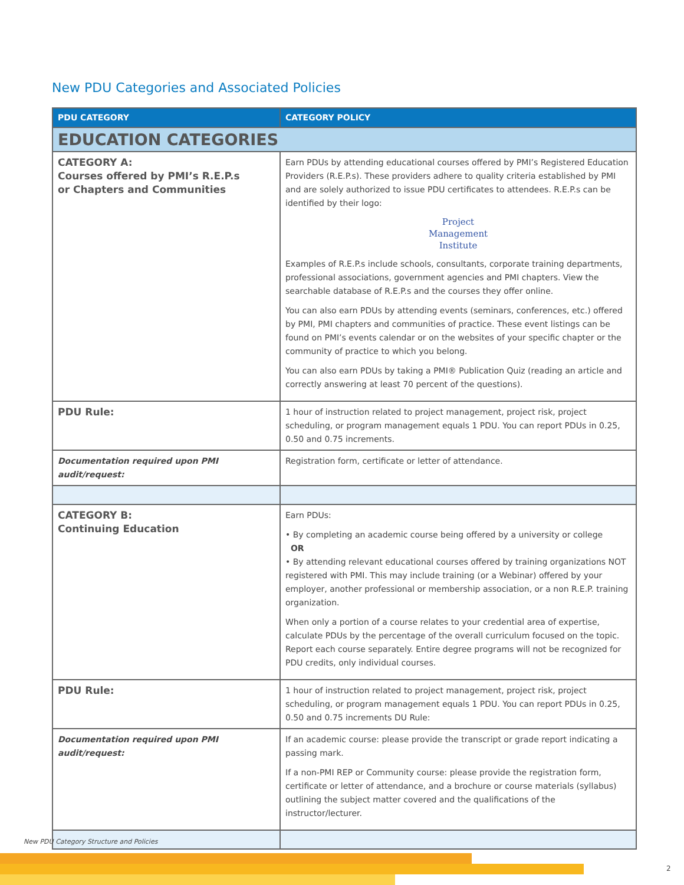New PDU Categories and Associated Policies
| PDU CATEGORY | CATEGORY POLICY |
| --- | --- |
| EDUCATION CATEGORIES | |
| CATEGORY A: Courses offered by PMI’s R.E.P.s or Chapters and Communities | Earn PDUs by attending educational courses offered by PMI’s Registered Education Providers (R.E.P.s). These providers adhere to quality criteria established by PMI and are solely authorized to issue PDU certificates to attendees. R.E.P.s can be identified by their logo: Project Management Institute Examples of R.E.P.s include schools, consultants, corporate training departments, professional associations, government agencies and PMI chapters. View the searchable database of R.E.P.s and the courses they offer online. You can also earn PDUs by attending events (seminars, conferences, etc.) offered by PMI, PMI chapters and communities of practice. These event listings can be found on PMI’s events calendar or on the websites of your specific chapter or the community of practice to which you belong. You can also earn PDUs by taking a PMI® Publication Quiz (reading an article and correctly answering at least 70 percent of the questions). |
| PDU Rule: | 1 hour of instruction related to project management, project risk, project scheduling, or program management equals 1 PDU. You can report PDUs in 0.25, 0.50 and 0.75 increments. |
| Documentation required upon PMI audit/request: | Registration form, certificate or letter of attendance. |
| CATEGORY B: Continuing Education | Earn PDUs: • By completing an academic course being offered by a university or college OR • By attending relevant educational courses offered by training organizations NOT registered with PMI. This may include training (or a Webinar) offered by your employer, another professional or membership association, or a non R.E.P. training organization. When only a portion of a course relates to your credential area of expertise, calculate PDUs by the percentage of the overall curriculum focused on the topic. Report each course separately. Entire degree programs will not be recognized for PDU credits, only individual courses. |
| PDU Rule: | 1 hour of instruction related to project management, project risk, project scheduling, or program management equals 1 PDU. You can report PDUs in 0.25, 0.50 and 0.75 increments DU Rule: |
| Documentation required upon PMI audit/request: | If an academic course: please provide the transcript or grade report indicating a passing mark. If a non-PMI REP or Community course: please provide the registration form, certificate or letter of attendance, and a brochure or course materials (syllabus) outlining the subject matter covered and the qualifications of the instructor/lecturer. |
New PDU Category Structure and Policies
2